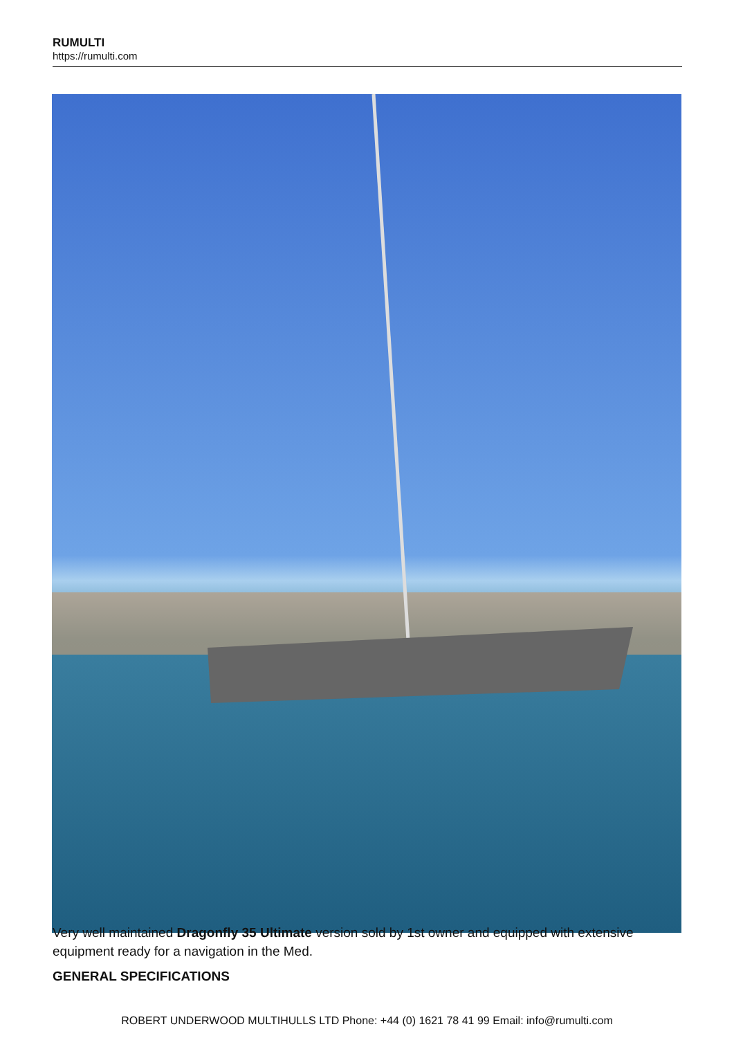RUMULTI
https://rumulti.com
Very well maintained Dragonfly 35 Ultimate version sold by 1st owner and equipped with extensive equipment ready for a navigation in the Med.
GENERAL SPECIFICATIONS
ROBERT UNDERWOOD MULTIHULLS LTD Phone: +44 (0) 1621 78 41 99 Email: info@rumulti.com